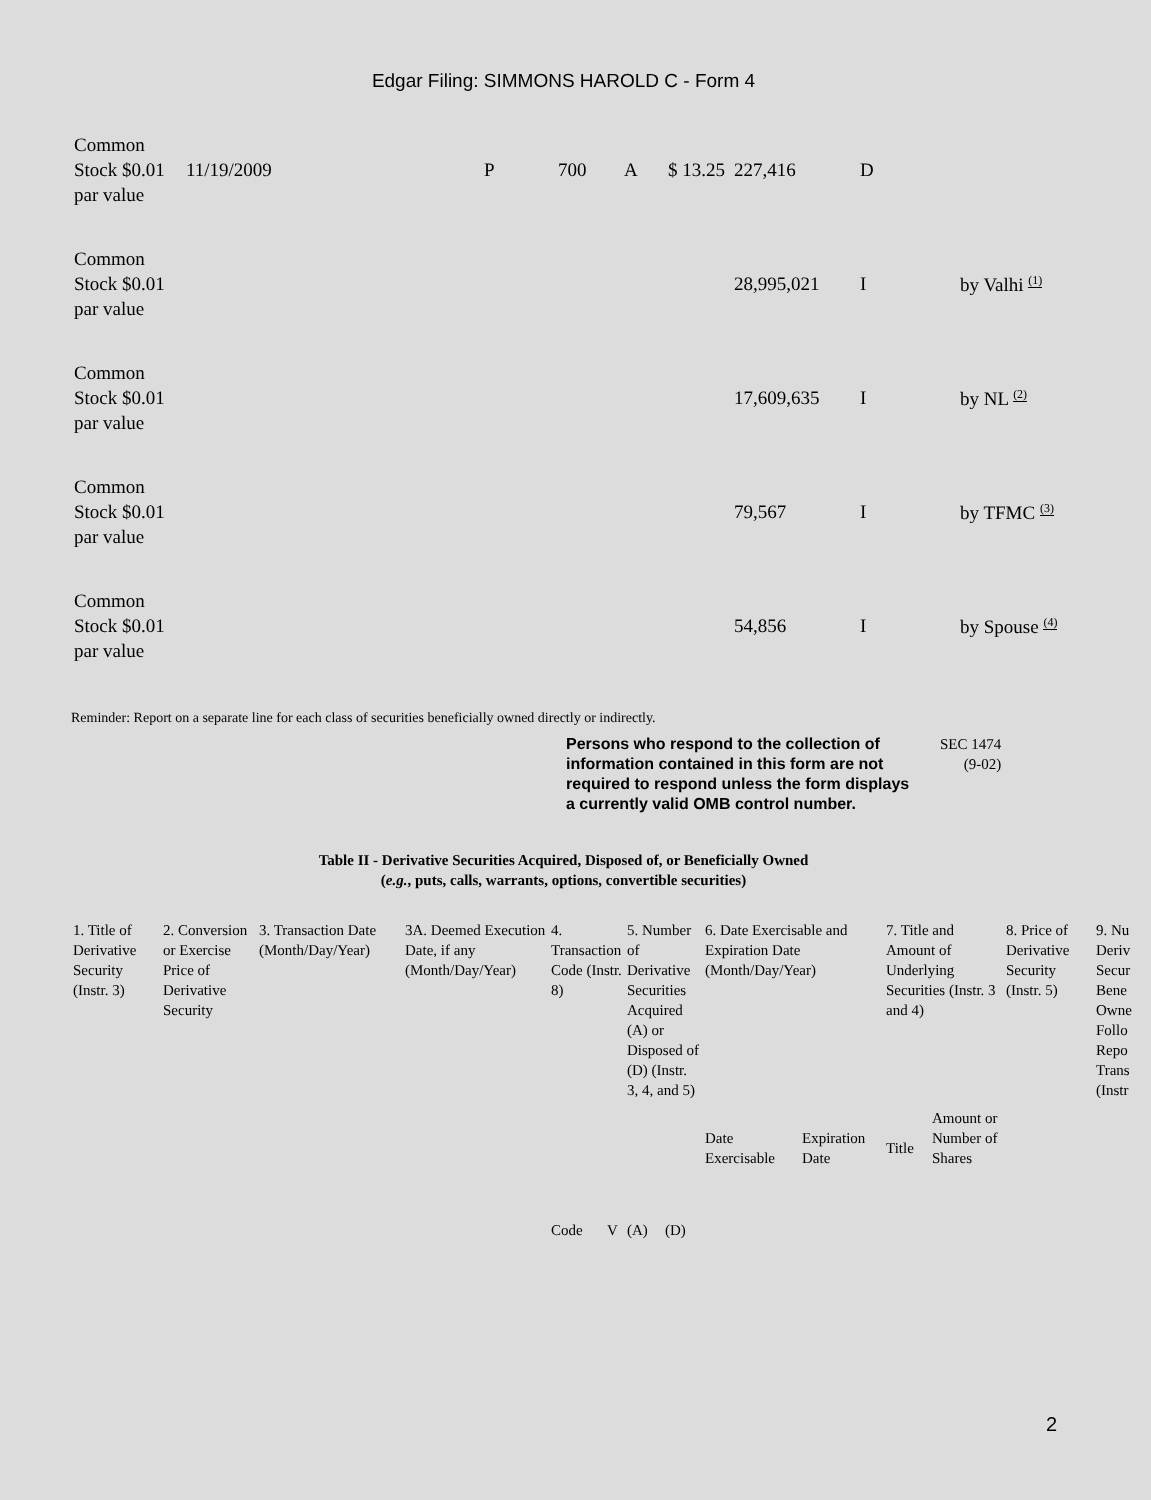Edgar Filing: SIMMONS HAROLD C - Form 4
| Common Stock $0.01 par value | 11/19/2009 | P | 700 | A | $ 13.25 | 227,416 | D | |
| Common Stock $0.01 par value | | | | | | 28,995,021 | I | by Valhi (1) |
| Common Stock $0.01 par value | | | | | | 17,609,635 | I | by NL (2) |
| Common Stock $0.01 par value | | | | | | 79,567 | I | by TFMC (3) |
| Common Stock $0.01 par value | | | | | | 54,856 | I | by Spouse (4) |
Reminder: Report on a separate line for each class of securities beneficially owned directly or indirectly.
Persons who respond to the collection of information contained in this form are not required to respond unless the form displays a currently valid OMB control number.
SEC 1474
(9-02)
Table II - Derivative Securities Acquired, Disposed of, or Beneficially Owned
(e.g., puts, calls, warrants, options, convertible securities)
| 1. Title of Derivative Security (Instr. 3) | 2. Conversion or Exercise Price of Derivative Security | 3. Transaction Date (Month/Day/Year) | 3A. Deemed Execution Date, if any (Month/Day/Year) | 4. Transaction Code (Instr. 8) | | 5. Number of Derivative Securities Acquired (A) or Disposed of (D) (Instr. 3, 4, and 5) | | 6. Date Exercisable and Expiration Date (Month/Day/Year) | | 7. Title and Amount of Underlying Securities (Instr. 3 and 4) | | 8. Price of Derivative Security (Instr. 5) | 9. Nu Deriv Secur Bene Owne Follo Repo Trans (Instr |
| | | | | Code | V | (A) | (D) | Date Exercisable | Expiration Date | Title | Amount or Number of Shares | | |
2